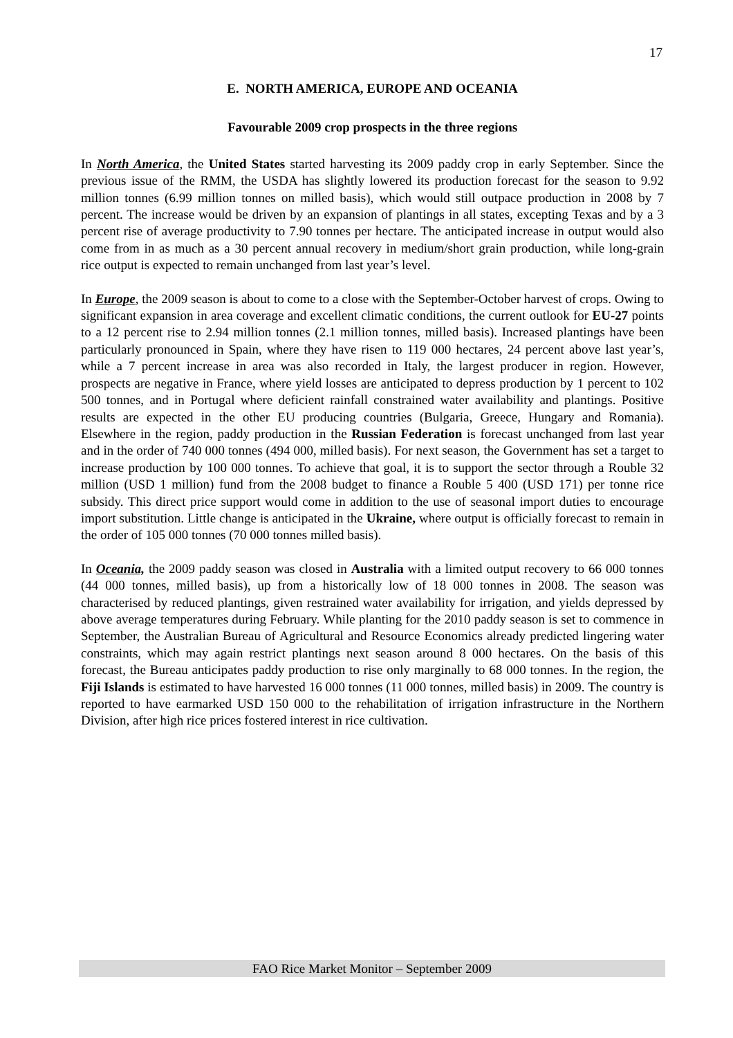17
E. NORTH AMERICA, EUROPE AND OCEANIA
Favourable 2009 crop prospects in the three regions
In North America, the United States started harvesting its 2009 paddy crop in early September. Since the previous issue of the RMM, the USDA has slightly lowered its production forecast for the season to 9.92 million tonnes (6.99 million tonnes on milled basis), which would still outpace production in 2008 by 7 percent. The increase would be driven by an expansion of plantings in all states, excepting Texas and by a 3 percent rise of average productivity to 7.90 tonnes per hectare. The anticipated increase in output would also come from in as much as a 30 percent annual recovery in medium/short grain production, while long-grain rice output is expected to remain unchanged from last year’s level.
In Europe, the 2009 season is about to come to a close with the September-October harvest of crops. Owing to significant expansion in area coverage and excellent climatic conditions, the current outlook for EU-27 points to a 12 percent rise to 2.94 million tonnes (2.1 million tonnes, milled basis). Increased plantings have been particularly pronounced in Spain, where they have risen to 119 000 hectares, 24 percent above last year’s, while a 7 percent increase in area was also recorded in Italy, the largest producer in region. However, prospects are negative in France, where yield losses are anticipated to depress production by 1 percent to 102 500 tonnes, and in Portugal where deficient rainfall constrained water availability and plantings. Positive results are expected in the other EU producing countries (Bulgaria, Greece, Hungary and Romania). Elsewhere in the region, paddy production in the Russian Federation is forecast unchanged from last year and in the order of 740 000 tonnes (494 000, milled basis). For next season, the Government has set a target to increase production by 100 000 tonnes. To achieve that goal, it is to support the sector through a Rouble 32 million (USD 1 million) fund from the 2008 budget to finance a Rouble 5 400 (USD 171) per tonne rice subsidy. This direct price support would come in addition to the use of seasonal import duties to encourage import substitution. Little change is anticipated in the Ukraine, where output is officially forecast to remain in the order of 105 000 tonnes (70 000 tonnes milled basis).
In Oceania, the 2009 paddy season was closed in Australia with a limited output recovery to 66 000 tonnes (44 000 tonnes, milled basis), up from a historically low of 18 000 tonnes in 2008. The season was characterised by reduced plantings, given restrained water availability for irrigation, and yields depressed by above average temperatures during February. While planting for the 2010 paddy season is set to commence in September, the Australian Bureau of Agricultural and Resource Economics already predicted lingering water constraints, which may again restrict plantings next season around 8 000 hectares. On the basis of this forecast, the Bureau anticipates paddy production to rise only marginally to 68 000 tonnes. In the region, the Fiji Islands is estimated to have harvested 16 000 tonnes (11 000 tonnes, milled basis) in 2009. The country is reported to have earmarked USD 150 000 to the rehabilitation of irrigation infrastructure in the Northern Division, after high rice prices fostered interest in rice cultivation.
FAO Rice Market Monitor – September 2009